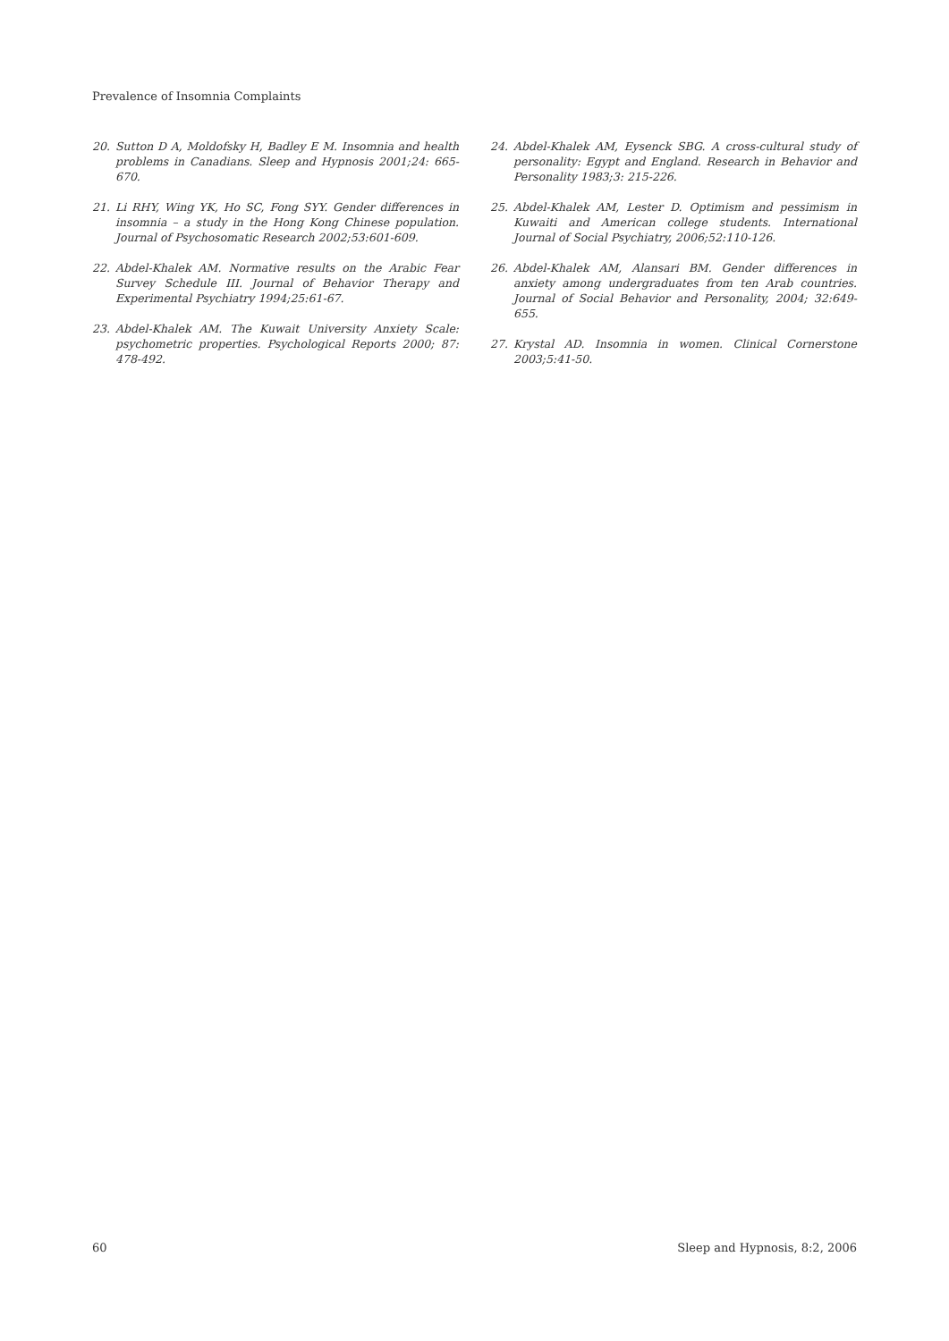Prevalence of Insomnia Complaints
20. Sutton D A, Moldofsky H, Badley E M. Insomnia and health problems in Canadians. Sleep and Hypnosis 2001;24: 665-670.
21. Li RHY, Wing YK, Ho SC, Fong SYY. Gender differences in insomnia – a study in the Hong Kong Chinese population. Journal of Psychosomatic Research 2002;53:601-609.
22. Abdel-Khalek AM. Normative results on the Arabic Fear Survey Schedule III. Journal of Behavior Therapy and Experimental Psychiatry 1994;25:61-67.
23. Abdel-Khalek AM. The Kuwait University Anxiety Scale: psychometric properties. Psychological Reports 2000; 87: 478-492.
24. Abdel-Khalek AM, Eysenck SBG. A cross-cultural study of personality: Egypt and England. Research in Behavior and Personality 1983;3: 215-226.
25. Abdel-Khalek AM, Lester D. Optimism and pessimism in Kuwaiti and American college students. International Journal of Social Psychiatry, 2006;52:110-126.
26. Abdel-Khalek AM, Alansari BM. Gender differences in anxiety among undergraduates from ten Arab countries. Journal of Social Behavior and Personality, 2004; 32:649-655.
27. Krystal AD. Insomnia in women. Clinical Cornerstone 2003;5:41-50.
60 Sleep and Hypnosis, 8:2, 2006